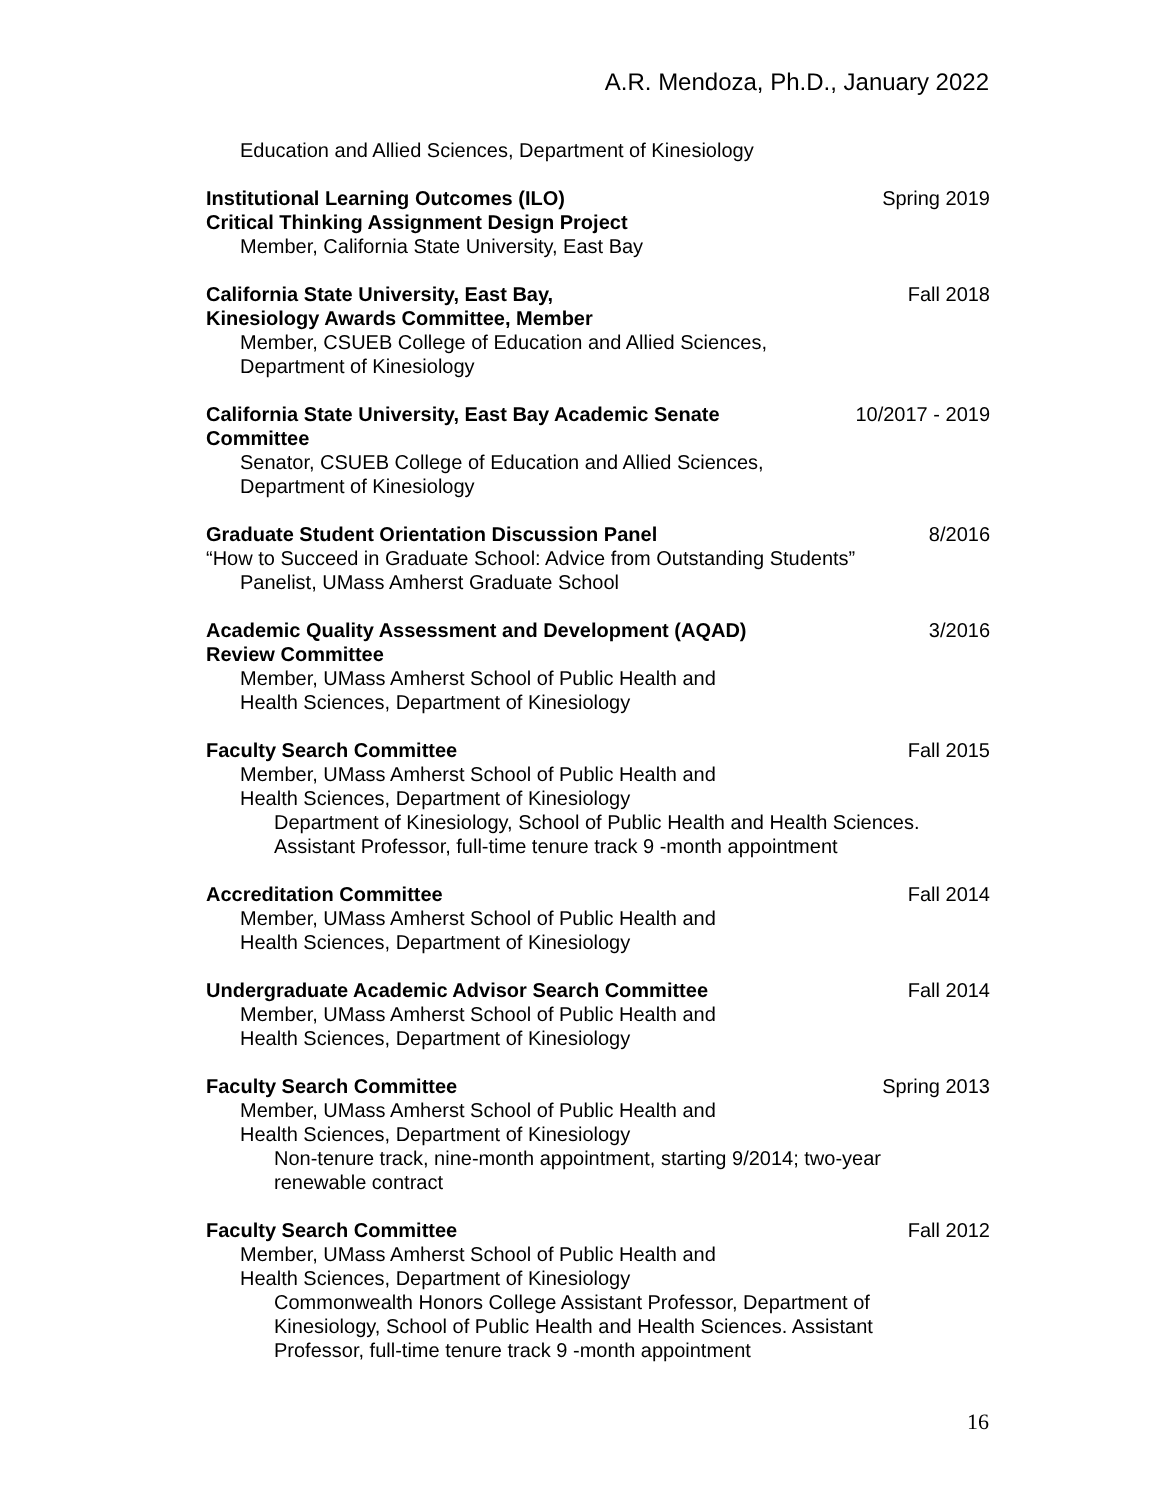A.R. Mendoza, Ph.D., January 2022
Education and Allied Sciences, Department of Kinesiology
Institutional Learning Outcomes (ILO) Spring 2019
Critical Thinking Assignment Design Project
Member, California State University, East Bay
California State University, East Bay, Fall 2018
Kinesiology Awards Committee, Member
Member, CSUEB College of Education and Allied Sciences,
Department of Kinesiology
California State University, East Bay Academic Senate 10/2017 - 2019
Committee
Senator, CSUEB College of Education and Allied Sciences,
Department of Kinesiology
Graduate Student Orientation Discussion Panel 8/2016
“How to Succeed in Graduate School: Advice from Outstanding Students”
Panelist, UMass Amherst Graduate School
Academic Quality Assessment and Development (AQAD) 3/2016
Review Committee
Member, UMass Amherst School of Public Health and
Health Sciences, Department of Kinesiology
Faculty Search Committee Fall 2015
Member, UMass Amherst School of Public Health and
Health Sciences, Department of Kinesiology
Department of Kinesiology, School of Public Health and Health Sciences.
Assistant Professor, full-time tenure track 9 -month appointment
Accreditation Committee Fall 2014
Member, UMass Amherst School of Public Health and
Health Sciences, Department of Kinesiology
Undergraduate Academic Advisor Search Committee Fall 2014
Member, UMass Amherst School of Public Health and
Health Sciences, Department of Kinesiology
Faculty Search Committee Spring 2013
Member, UMass Amherst School of Public Health and
Health Sciences, Department of Kinesiology
Non-tenure track, nine-month appointment, starting 9/2014; two-year
renewable contract
Faculty Search Committee Fall 2012
Member, UMass Amherst School of Public Health and
Health Sciences, Department of Kinesiology
Commonwealth Honors College Assistant Professor, Department of
Kinesiology, School of Public Health and Health Sciences. Assistant
Professor, full-time tenure track 9 -month appointment
16